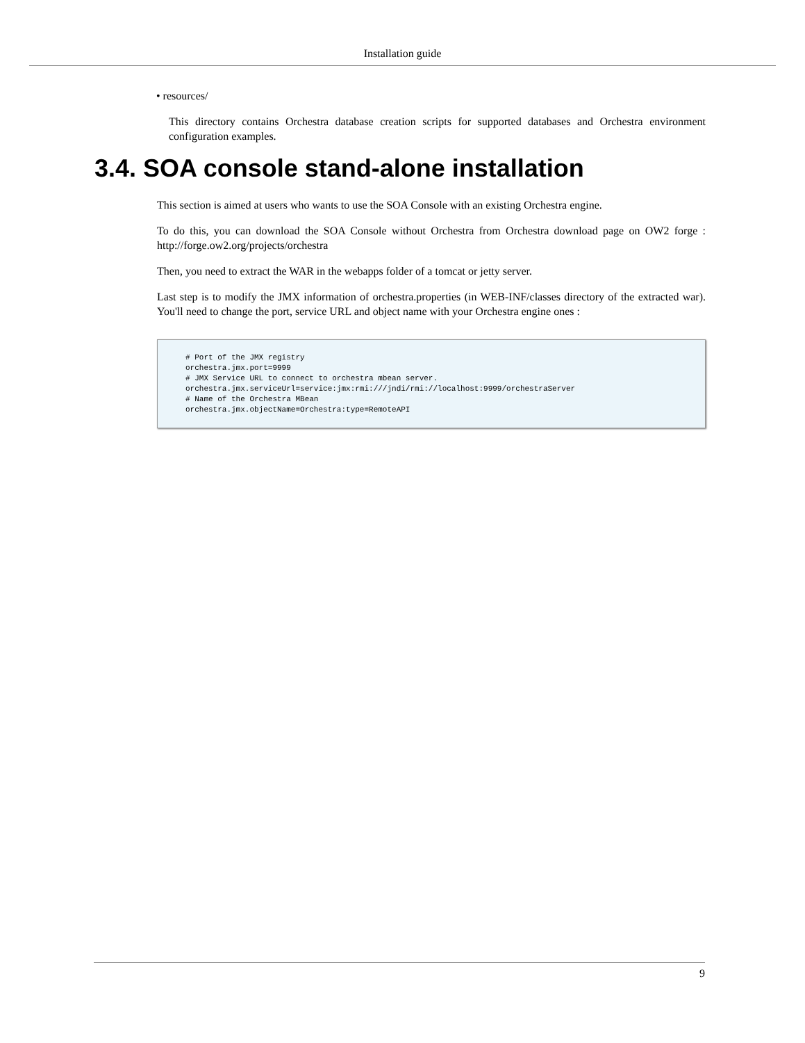Installation guide
• resources/
This directory contains Orchestra database creation scripts for supported databases and Orchestra environment configuration examples.
3.4. SOA console stand-alone installation
This section is aimed at users who wants to use the SOA Console with an existing Orchestra engine.
To do this, you can download the SOA Console without Orchestra from Orchestra download page on OW2 forge : http://forge.ow2.org/projects/orchestra
Then, you need to extract the WAR in the webapps folder of a tomcat or jetty server.
Last step is to modify the JMX information of orchestra.properties (in WEB-INF/classes directory of the extracted war). You'll need to change the port, service URL and object name with your Orchestra engine ones :
# Port of the JMX registry
orchestra.jmx.port=9999
# JMX Service URL to connect to orchestra mbean server.
orchestra.jmx.serviceUrl=service:jmx:rmi:///jndi/rmi://localhost:9999/orchestraServer
# Name of the Orchestra MBean
orchestra.jmx.objectName=Orchestra:type=RemoteAPI
9